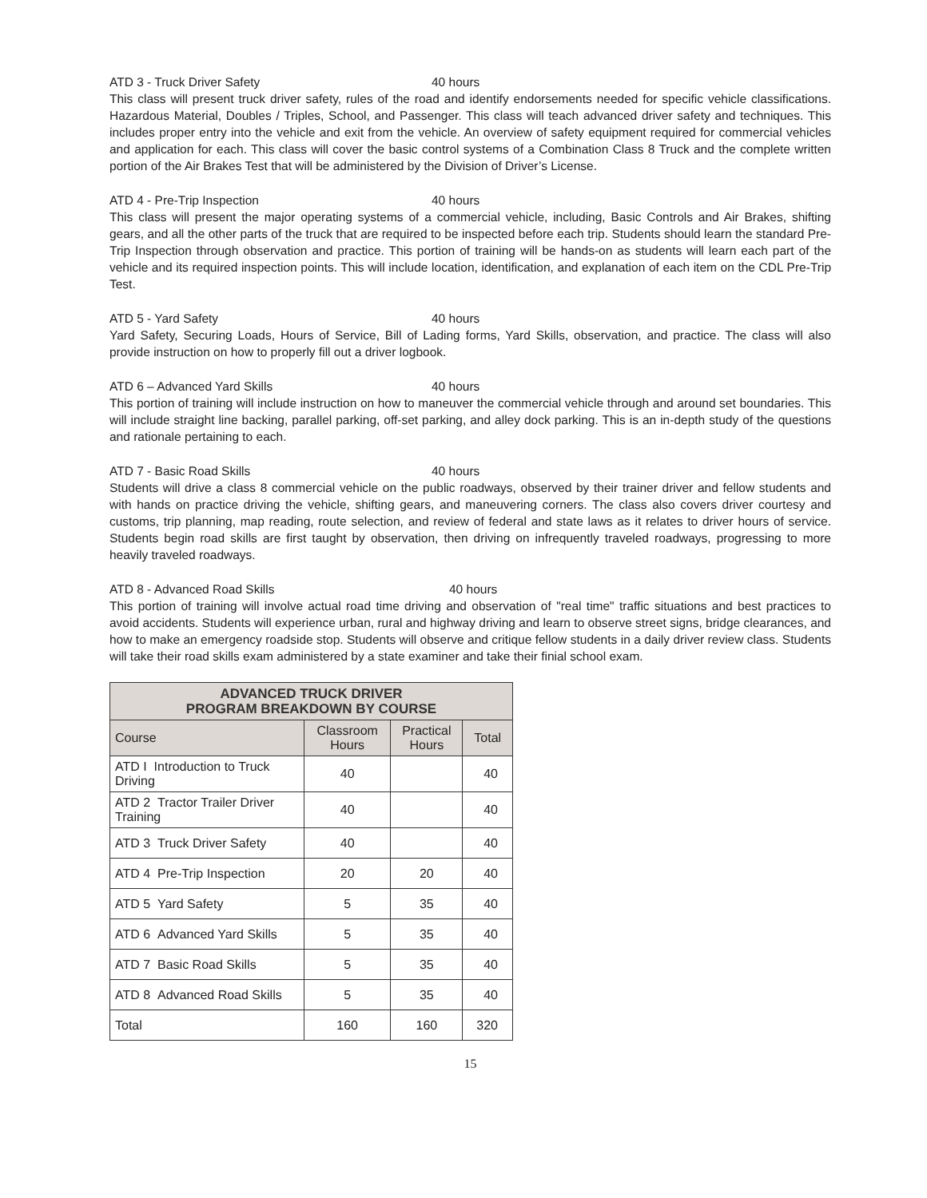ATD 3 - Truck Driver Safety 40 hours
This class will present truck driver safety, rules of the road and identify endorsements needed for specific vehicle classifications. Hazardous Material, Doubles / Triples, School, and Passenger. This class will teach advanced driver safety and techniques. This includes proper entry into the vehicle and exit from the vehicle. An overview of safety equipment required for commercial vehicles and application for each. This class will cover the basic control systems of a Combination Class 8 Truck and the complete written portion of the Air Brakes Test that will be administered by the Division of Driver’s License.
ATD 4 - Pre-Trip Inspection 40 hours
This class will present the major operating systems of a commercial vehicle, including, Basic Controls and Air Brakes, shifting gears, and all the other parts of the truck that are required to be inspected before each trip. Students should learn the standard Pre-Trip Inspection through observation and practice. This portion of training will be hands-on as students will learn each part of the vehicle and its required inspection points. This will include location, identification, and explanation of each item on the CDL Pre-Trip Test.
ATD 5 - Yard Safety 40 hours
Yard Safety, Securing Loads, Hours of Service, Bill of Lading forms, Yard Skills, observation, and practice. The class will also provide instruction on how to properly fill out a driver logbook.
ATD 6 – Advanced Yard Skills 40 hours
This portion of training will include instruction on how to maneuver the commercial vehicle through and around set boundaries. This will include straight line backing, parallel parking, off-set parking, and alley dock parking. This is an in-depth study of the questions and rationale pertaining to each.
ATD 7 - Basic Road Skills 40 hours
Students will drive a class 8 commercial vehicle on the public roadways, observed by their trainer driver and fellow students and with hands on practice driving the vehicle, shifting gears, and maneuvering corners. The class also covers driver courtesy and customs, trip planning, map reading, route selection, and review of federal and state laws as it relates to driver hours of service. Students begin road skills are first taught by observation, then driving on infrequently traveled roadways, progressing to more heavily traveled roadways.
ATD 8 - Advanced Road Skills 40 hours
This portion of training will involve actual road time driving and observation of "real time" traffic situations and best practices to avoid accidents. Students will experience urban, rural and highway driving and learn to observe street signs, bridge clearances, and how to make an emergency roadside stop. Students will observe and critique fellow students in a daily driver review class. Students will take their road skills exam administered by a state examiner and take their finial school exam.
| ADVANCED TRUCK DRIVER PROGRAM BREAKDOWN BY COURSE | | | |
| --- | --- | --- | --- |
| Course | Classroom Hours | Practical Hours | Total |
| ATD I Introduction to Truck Driving | 40 | | 40 |
| ATD 2 Tractor Trailer Driver Training | 40 | | 40 |
| ATD 3 Truck Driver Safety | 40 | | 40 |
| ATD 4 Pre-Trip Inspection | 20 | 20 | 40 |
| ATD 5 Yard Safety | 5 | 35 | 40 |
| ATD 6 Advanced Yard Skills | 5 | 35 | 40 |
| ATD 7 Basic Road Skills | 5 | 35 | 40 |
| ATD 8 Advanced Road Skills | 5 | 35 | 40 |
| Total | 160 | 160 | 320 |
15